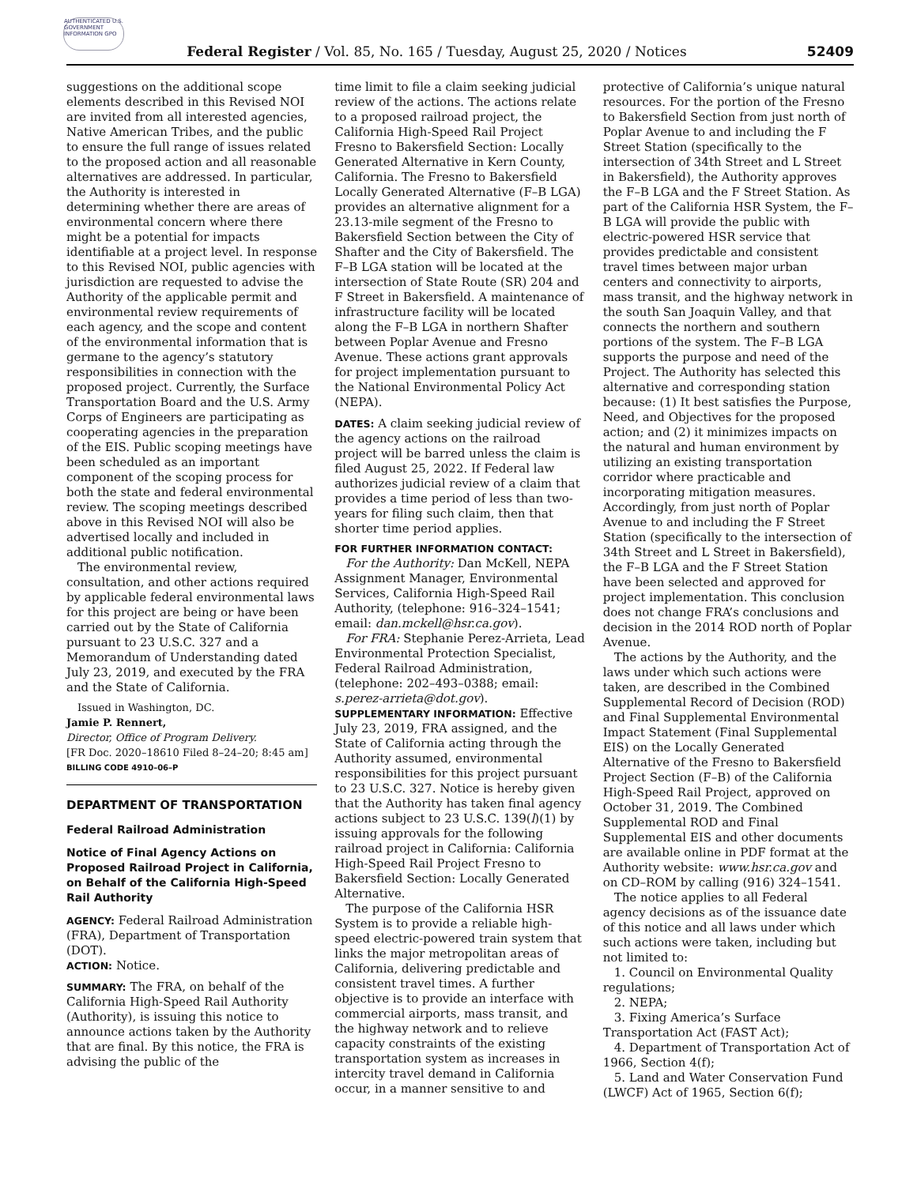AUTHENTICATED U.S. GOVERNMENT INFORMATION GPO
Federal Register / Vol. 85, No. 165 / Tuesday, August 25, 2020 / Notices
52409
suggestions on the additional scope elements described in this Revised NOI are invited from all interested agencies, Native American Tribes, and the public to ensure the full range of issues related to the proposed action and all reasonable alternatives are addressed. In particular, the Authority is interested in determining whether there are areas of environmental concern where there might be a potential for impacts identifiable at a project level. In response to this Revised NOI, public agencies with jurisdiction are requested to advise the Authority of the applicable permit and environmental review requirements of each agency, and the scope and content of the environmental information that is germane to the agency’s statutory responsibilities in connection with the proposed project. Currently, the Surface Transportation Board and the U.S. Army Corps of Engineers are participating as cooperating agencies in the preparation of the EIS. Public scoping meetings have been scheduled as an important component of the scoping process for both the state and federal environmental review. The scoping meetings described above in this Revised NOI will also be advertised locally and included in additional public notification.
The environmental review, consultation, and other actions required by applicable federal environmental laws for this project are being or have been carried out by the State of California pursuant to 23 U.S.C. 327 and a Memorandum of Understanding dated July 23, 2019, and executed by the FRA and the State of California.
Issued in Washington, DC.
Jamie P. Rennert,
Director, Office of Program Delivery.
[FR Doc. 2020–18610 Filed 8–24–20; 8:45 am]
BILLING CODE 4910–06–P
DEPARTMENT OF TRANSPORTATION
Federal Railroad Administration
Notice of Final Agency Actions on Proposed Railroad Project in California, on Behalf of the California High-Speed Rail Authority
AGENCY: Federal Railroad Administration (FRA), Department of Transportation (DOT).
ACTION: Notice.
SUMMARY: The FRA, on behalf of the California High-Speed Rail Authority (Authority), is issuing this notice to announce actions taken by the Authority that are final. By this notice, the FRA is advising the public of the
time limit to file a claim seeking judicial review of the actions. The actions relate to a proposed railroad project, the California High-Speed Rail Project Fresno to Bakersfield Section: Locally Generated Alternative in Kern County, California. The Fresno to Bakersfield Locally Generated Alternative (F–B LGA) provides an alternative alignment for a 23.13-mile segment of the Fresno to Bakersfield Section between the City of Shafter and the City of Bakersfield. The F–B LGA station will be located at the intersection of State Route (SR) 204 and F Street in Bakersfield. A maintenance of infrastructure facility will be located along the F–B LGA in northern Shafter between Poplar Avenue and Fresno Avenue. These actions grant approvals for project implementation pursuant to the National Environmental Policy Act (NEPA).
DATES: A claim seeking judicial review of the agency actions on the railroad project will be barred unless the claim is filed August 25, 2022. If Federal law authorizes judicial review of a claim that provides a time period of less than two-years for filing such claim, then that shorter time period applies.
FOR FURTHER INFORMATION CONTACT:
For the Authority: Dan McKell, NEPA Assignment Manager, Environmental Services, California High-Speed Rail Authority, (telephone: 916–324–1541; email: dan.mckell@hsr.ca.gov).
For FRA: Stephanie Perez-Arrieta, Lead Environmental Protection Specialist, Federal Railroad Administration, (telephone: 202–493–0388; email: s.perez-arrieta@dot.gov).
SUPPLEMENTARY INFORMATION: Effective July 23, 2019, FRA assigned, and the State of California acting through the Authority assumed, environmental responsibilities for this project pursuant to 23 U.S.C. 327. Notice is hereby given that the Authority has taken final agency actions subject to 23 U.S.C. 139(l)(1) by issuing approvals for the following railroad project in California: California High-Speed Rail Project Fresno to Bakersfield Section: Locally Generated Alternative.
The purpose of the California HSR System is to provide a reliable high-speed electric-powered train system that links the major metropolitan areas of California, delivering predictable and consistent travel times. A further objective is to provide an interface with commercial airports, mass transit, and the highway network and to relieve capacity constraints of the existing transportation system as increases in intercity travel demand in California occur, in a manner sensitive to and
protective of California’s unique natural resources. For the portion of the Fresno to Bakersfield Section from just north of Poplar Avenue to and including the F Street Station (specifically to the intersection of 34th Street and L Street in Bakersfield), the Authority approves the F–B LGA and the F Street Station. As part of the California HSR System, the F–B LGA will provide the public with electric-powered HSR service that provides predictable and consistent travel times between major urban centers and connectivity to airports, mass transit, and the highway network in the south San Joaquin Valley, and that connects the northern and southern portions of the system. The F–B LGA supports the purpose and need of the Project. The Authority has selected this alternative and corresponding station because: (1) It best satisfies the Purpose, Need, and Objectives for the proposed action; and (2) it minimizes impacts on the natural and human environment by utilizing an existing transportation corridor where practicable and incorporating mitigation measures. Accordingly, from just north of Poplar Avenue to and including the F Street Station (specifically to the intersection of 34th Street and L Street in Bakersfield), the F–B LGA and the F Street Station have been selected and approved for project implementation. This conclusion does not change FRA’s conclusions and decision in the 2014 ROD north of Poplar Avenue.
The actions by the Authority, and the laws under which such actions were taken, are described in the Combined Supplemental Record of Decision (ROD) and Final Supplemental Environmental Impact Statement (Final Supplemental EIS) on the Locally Generated Alternative of the Fresno to Bakersfield Project Section (F–B) of the California High-Speed Rail Project, approved on October 31, 2019. The Combined Supplemental ROD and Final Supplemental EIS and other documents are available online in PDF format at the Authority website: www.hsr.ca.gov and on CD–ROM by calling (916) 324–1541.
The notice applies to all Federal agency decisions as of the issuance date of this notice and all laws under which such actions were taken, including but not limited to:
1. Council on Environmental Quality regulations;
2. NEPA;
3. Fixing America’s Surface Transportation Act (FAST Act);
4. Department of Transportation Act of 1966, Section 4(f);
5. Land and Water Conservation Fund (LWCF) Act of 1965, Section 6(f);